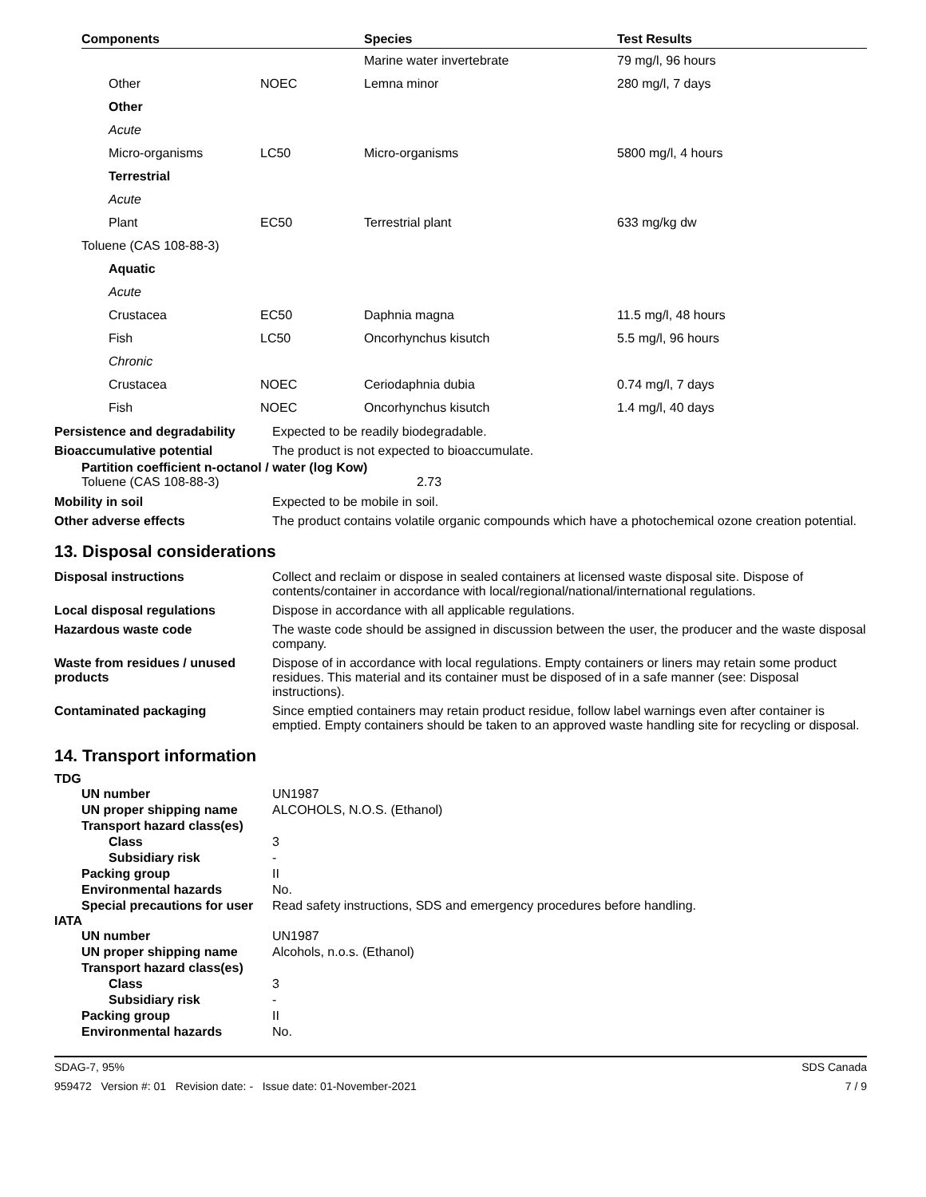| Components | | Species | Test Results |
| --- | --- | --- | --- |
| | | Marine water invertebrate | 79 mg/l, 96 hours |
| Other | NOEC | Lemna minor | 280 mg/l, 7 days |
| Other | | | |
| Acute | | | |
| Micro-organisms | LC50 | Micro-organisms | 5800 mg/l, 4 hours |
| Terrestrial | | | |
| Acute | | | |
| Plant | EC50 | Terrestrial plant | 633 mg/kg dw |
| Toluene (CAS 108-88-3) | | | |
| Aquatic | | | |
| Acute | | | |
| Crustacea | EC50 | Daphnia magna | 11.5 mg/l, 48 hours |
| Fish | LC50 | Oncorhynchus kisutch | 5.5 mg/l, 96 hours |
| Chronic | | | |
| Crustacea | NOEC | Ceriodaphnia dubia | 0.74 mg/l, 7 days |
| Fish | NOEC | Oncorhynchus kisutch | 1.4 mg/l, 40 days |
| Persistence and degradability | Expected to be readily biodegradable. |
| Bioaccumulative potential | The product is not expected to bioaccumulate. |
Partition coefficient n-octanol / water (log Kow)
Toluene (CAS 108-88-3) 2.73
| Mobility in soil | Expected to be mobile in soil. |
| Other adverse effects | The product contains volatile organic compounds which have a photochemical ozone creation potential. |
13. Disposal considerations
| Disposal instructions | Collect and reclaim or dispose in sealed containers at licensed waste disposal site. Dispose of contents/container in accordance with local/regional/national/international regulations. |
| Local disposal regulations | Dispose in accordance with all applicable regulations. |
| Hazardous waste code | The waste code should be assigned in discussion between the user, the producer and the waste disposal company. |
| Waste from residues / unused products | Dispose of in accordance with local regulations. Empty containers or liners may retain some product residues. This material and its container must be disposed of in a safe manner (see: Disposal instructions). |
| Contaminated packaging | Since emptied containers may retain product residue, follow label warnings even after container is emptied. Empty containers should be taken to an approved waste handling site for recycling or disposal. |
14. Transport information
TDG
| UN number | UN1987 |
| UN proper shipping name | ALCOHOLS, N.O.S. (Ethanol) |
| Transport hazard class(es) | |
| Class | 3 |
| Subsidiary risk | - |
| Packing group | II |
| Environmental hazards | No. |
| Special precautions for user | Read safety instructions, SDS and emergency procedures before handling. |
IATA
| UN number | UN1987 |
| UN proper shipping name | Alcohols, n.o.s. (Ethanol) |
| Transport hazard class(es) | |
| Class | 3 |
| Subsidiary risk | - |
| Packing group | II |
| Environmental hazards | No. |
SDAG-7, 95% SDS Canada
959472 Version #: 01 Revision date: - Issue date: 01-November-2021 7 / 9